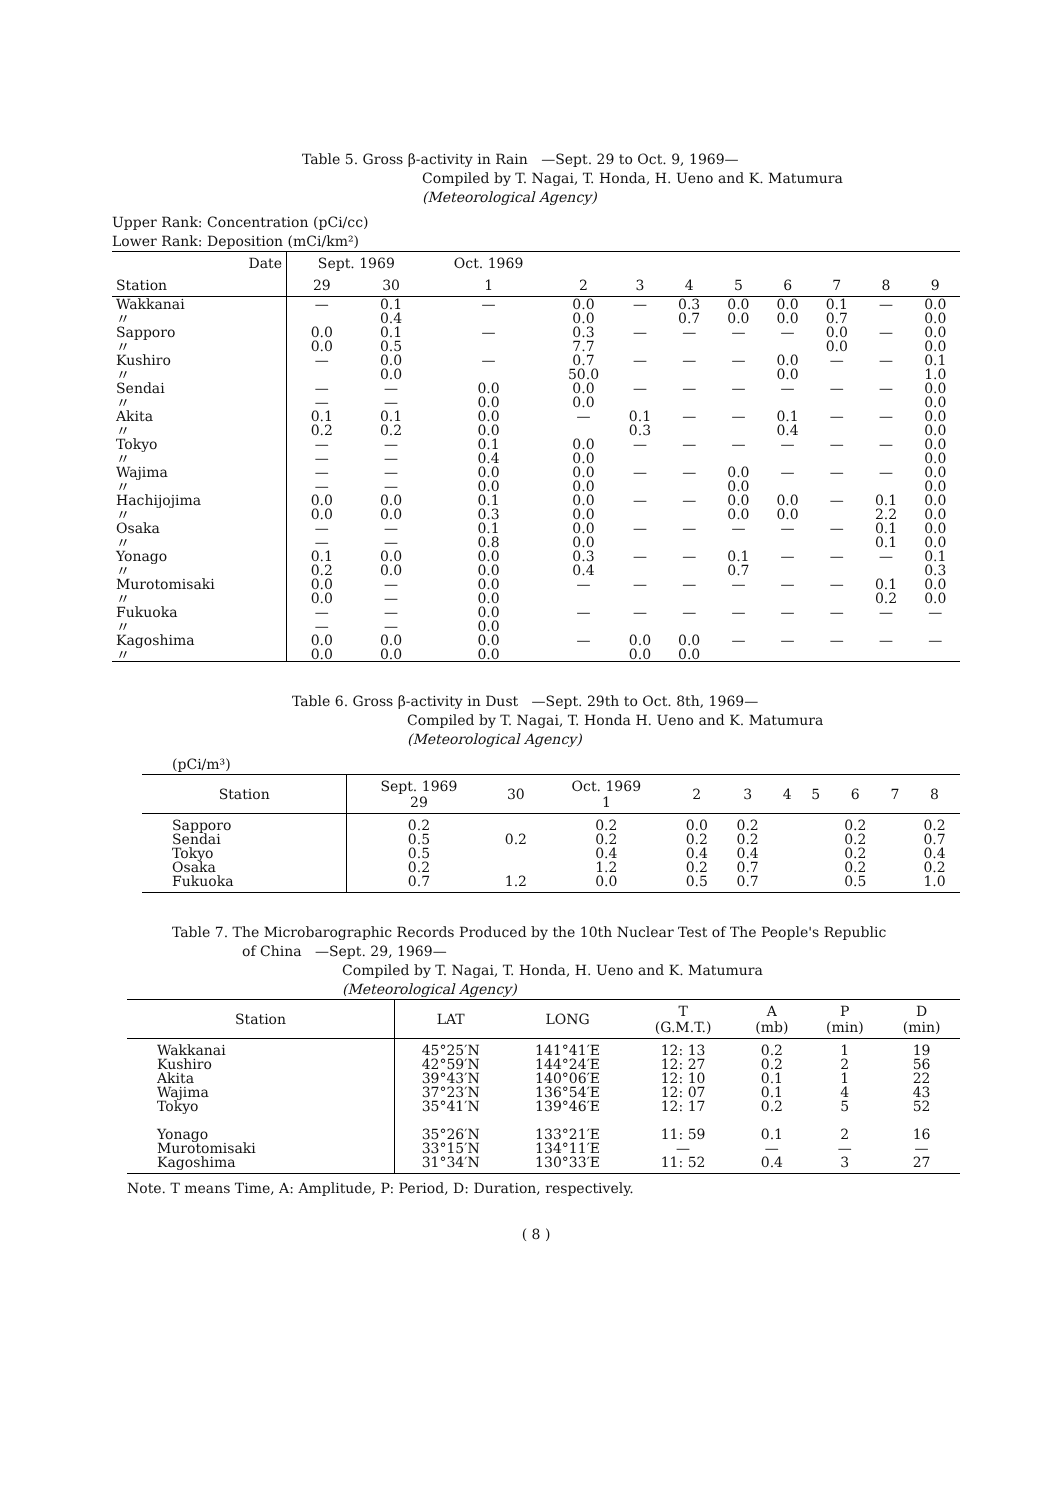Table 5. Gross β-activity in Rain —Sept. 29 to Oct. 9, 1969—
Compiled by T. Nagai, T. Honda, H. Ueno and K. Matumura
(Meteorological Agency)
Upper Rank: Concentration (pCi/cc)
Lower Rank: Deposition (mCi/km²)
| Date | Sept. 1969 | | Oct. 1969 | | | | | | | | |
| --- | --- | --- | --- | --- | --- | --- | --- | --- | --- | --- | --- |
| Station | 29 | 30 | 1 | 2 | 3 | 4 | 5 | 6 | 7 | 8 | 9 |
| Wakkanai 〃 | — | 0.1 0.4 | — | 0.0 0.0 | — | 0.3 0.7 | 0.0 0.0 | 0.0 0.0 | 0.1 0.7 | — | 0.0 0.0 |
| Sapporo 〃 | 0.0 0.0 | 0.1 0.5 | — | 0.3 7.7 | — | — | — | — | 0.0 0.0 | — | 0.0 0.0 |
| Kushiro 〃 | — | 0.0 0.0 | — | 0.7 50.0 | — | — | — | 0.0 0.0 | — | — | 0.1 1.0 |
| Sendai 〃 | — — | — — | 0.0 0.0 | 0.0 0.0 | — | — | — | — | — | — | 0.0 0.0 |
| Akita 〃 | 0.1 0.2 | 0.1 0.2 | 0.0 0.0 | — | 0.1 0.3 | — | — | 0.1 0.4 | — | — | 0.0 0.0 |
| Tokyo 〃 | — — | — — | 0.1 0.4 | 0.0 0.0 | — | — | — | — | — | — | 0.0 0.0 |
| Wajima 〃 | — — | — — | 0.0 0.0 | 0.0 0.0 | — | — | 0.0 0.0 | — | — | — | 0.0 0.0 |
| Hachijojima 〃 | 0.0 0.0 | 0.0 0.0 | 0.1 0.3 | 0.0 0.0 | — | — | 0.0 0.0 | 0.0 0.0 | — | 0.1 2.2 | 0.0 0.0 |
| Osaka 〃 | — — | — — | 0.1 0.8 | 0.0 0.0 | — | — | — | — | — | 0.1 0.1 | 0.0 0.0 |
| Yonago 〃 | 0.1 0.2 | 0.0 0.0 | 0.0 0.0 | 0.3 0.4 | — | — | 0.1 0.7 | — | — | — | 0.1 0.3 |
| Murotomisaki 〃 | 0.0 0.0 | — — | 0.0 0.0 | — | — | — | — | — | — | 0.1 0.2 | 0.0 0.0 |
| Fukuoka 〃 | — — | — — | 0.0 0.0 | — | — | — | — | — | — | — | — |
| Kagoshima 〃 | 0.0 0.0 | 0.0 0.0 | 0.0 0.0 | — | 0.0 0.0 | 0.0 0.0 | — | — | — | — | — |
Table 6. Gross β-activity in Dust —Sept. 29th to Oct. 8th, 1969—
Compiled by T. Nagai, T. Honda H. Ueno and K. Matumura
(Meteorological Agency)
(pCi/m³)
| Station | Sept. 1969 29 | 30 | Oct. 1969 1 | 2 | 3 | 4 | 5 | 6 | 7 | 8 |
| --- | --- | --- | --- | --- | --- | --- | --- | --- | --- | --- |
| Sapporo Sendai Tokyo Osaka Fukuoka | 0.2 0.5 0.5 0.2 0.7 | 0.2 1.2 | 0.2 0.2 0.4 1.2 0.0 | 0.0 0.2 0.4 0.2 0.5 | 0.2 0.2 0.4 0.7 0.7 | | | 0.2 0.2 0.2 0.2 0.5 | | 0.2 0.7 0.4 0.2 1.0 |
Table 7. The Microbarographic Records Produced by the 10th Nuclear Test of The People's Republic
of China —Sept. 29, 1969—
Compiled by T. Nagai, T. Honda, H. Ueno and K. Matumura
(Meteorological Agency)
| Station | LAT | LONG | T (G.M.T.) | A (mb) | P (min) | D (min) |
| --- | --- | --- | --- | --- | --- | --- |
| Wakkanai Kushiro Akita Wajima Tokyo Yonago Murotomisaki Kagoshima | 45°25′N 42°59′N 39°43′N 37°23′N 35°41′N 35°26′N 33°15′N 31°34′N | 141°41′E 144°24′E 140°06′E 136°54′E 139°46′E 133°21′E 134°11′E 130°33′E | 12: 13 12: 27 12: 10 12: 07 12: 17 11: 59 — 11: 52 | 0.2 0.2 0.1 0.1 0.2 0.1 — 0.4 | 1 2 1 4 5 2 — 3 | 19 56 22 43 52 16 — 27 |
Note. T means Time, A: Amplitude, P: Period, D: Duration, respectively.
( 8 )